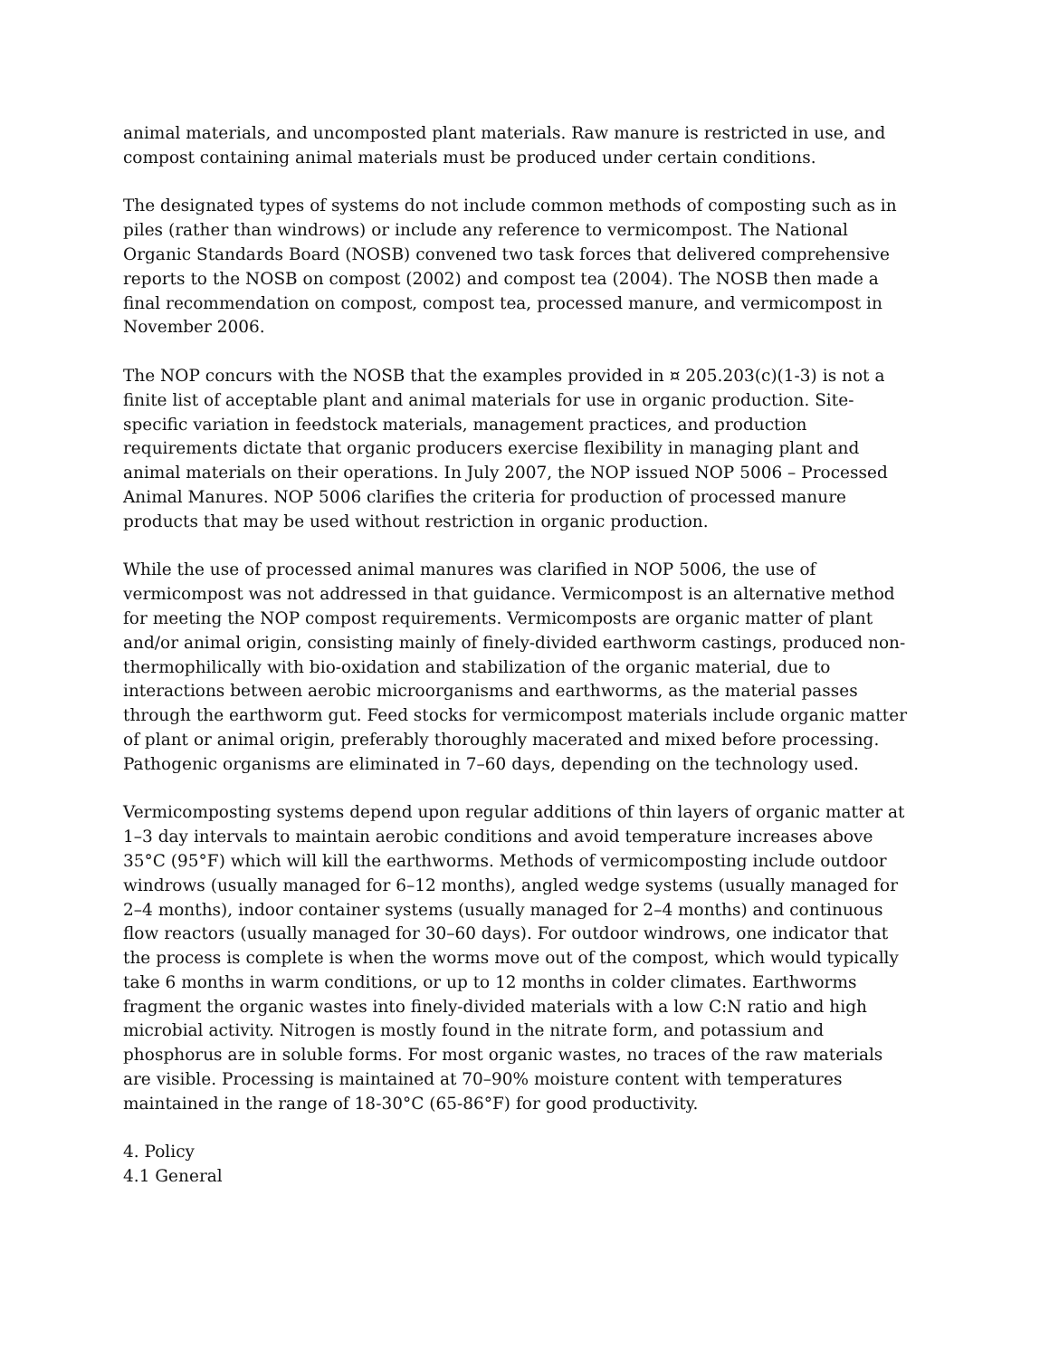animal materials, and uncomposted plant materials. Raw manure is restricted in use, and compost containing animal materials must be produced under certain conditions.
The designated types of systems do not include common methods of composting such as in piles (rather than windrows) or include any reference to vermicompost. The National Organic Standards Board (NOSB) convened two task forces that delivered comprehensive reports to the NOSB on compost (2002) and compost tea (2004). The NOSB then made a final recommendation on compost, compost tea, processed manure, and vermicompost in November 2006.
The NOP concurs with the NOSB that the examples provided in ¤ 205.203(c)(1-3) is not a finite list of acceptable plant and animal materials for use in organic production. Site-specific variation in feedstock materials, management practices, and production requirements dictate that organic producers exercise flexibility in managing plant and animal materials on their operations. In July 2007, the NOP issued NOP 5006 – Processed Animal Manures. NOP 5006 clarifies the criteria for production of processed manure products that may be used without restriction in organic production.
While the use of processed animal manures was clarified in NOP 5006, the use of vermicompost was not addressed in that guidance. Vermicompost is an alternative method for meeting the NOP compost requirements. Vermicomposts are organic matter of plant and/or animal origin, consisting mainly of finely-divided earthworm castings, produced non-thermophilically with bio-oxidation and stabilization of the organic material, due to interactions between aerobic microorganisms and earthworms, as the material passes through the earthworm gut. Feed stocks for vermicompost materials include organic matter of plant or animal origin, preferably thoroughly macerated and mixed before processing. Pathogenic organisms are eliminated in 7–60 days, depending on the technology used.
Vermicomposting systems depend upon regular additions of thin layers of organic matter at 1–3 day intervals to maintain aerobic conditions and avoid temperature increases above 35°C (95°F) which will kill the earthworms. Methods of vermicomposting include outdoor windrows (usually managed for 6–12 months), angled wedge systems (usually managed for 2–4 months), indoor container systems (usually managed for 2–4 months) and continuous flow reactors (usually managed for 30–60 days). For outdoor windrows, one indicator that the process is complete is when the worms move out of the compost, which would typically take 6 months in warm conditions, or up to 12 months in colder climates. Earthworms fragment the organic wastes into finely-divided materials with a low C:N ratio and high microbial activity. Nitrogen is mostly found in the nitrate form, and potassium and phosphorus are in soluble forms. For most organic wastes, no traces of the raw materials are visible. Processing is maintained at 70–90% moisture content with temperatures maintained in the range of 18-30°C (65-86°F) for good productivity.
4. Policy
4.1 General